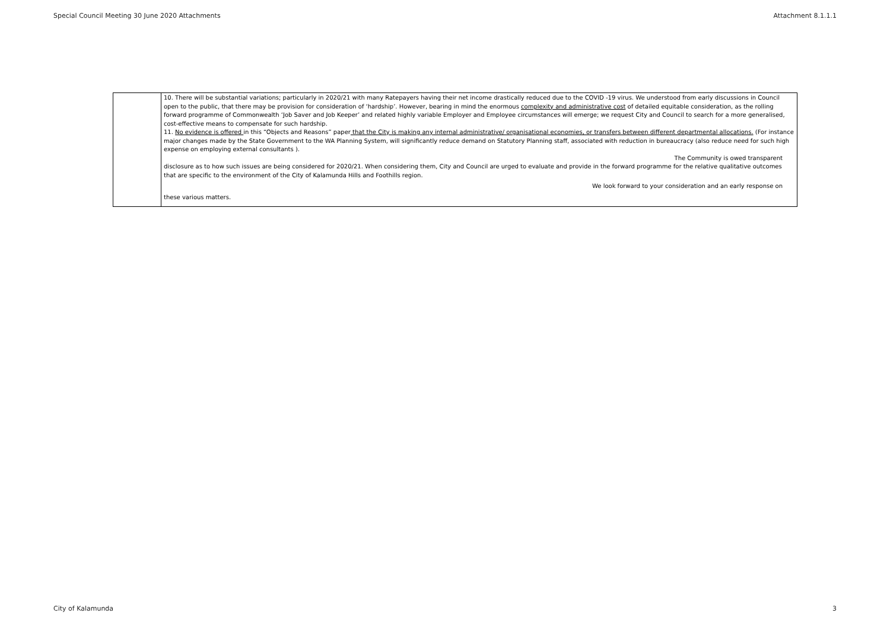Special Council Meeting 30 June 2020 Attachments Attachment 8.1.1.1
| | 10. There will be substantial variations; particularly in 2020/21 with many Ratepayers having their net income drastically reduced due to the COVID -19 virus. We understood from early discussions in Council open to the public, that there may be provision for consideration of ‘hardship’. However, bearing in mind the enormous complexity and administrative cost of detailed equitable consideration, as the rolling forward programme of Commonwealth ‘Job Saver and Job Keeper’ and related highly variable Employer and Employee circumstances will emerge; we request City and Council to search for a more generalised, cost-effective means to compensate for such hardship. 11. No evidence is offered in this “Objects and Reasons” paper that the City is making any internal administrative/ organisational economies, or transfers between different departmental allocations. (For instance major changes made by the State Government to the WA Planning System, will significantly reduce demand on Statutory Planning staff, associated with reduction in bureaucracy (also reduce need for such high expense on employing external consultants ). The Community is owed transparent disclosure as to how such issues are being considered for 2020/21. When considering them, City and Council are urged to evaluate and provide in the forward programme for the relative qualitative outcomes that are specific to the environment of the City of Kalamunda Hills and Foothills region. We look forward to your consideration and an early response on these various matters. |
City of Kalamunda 3